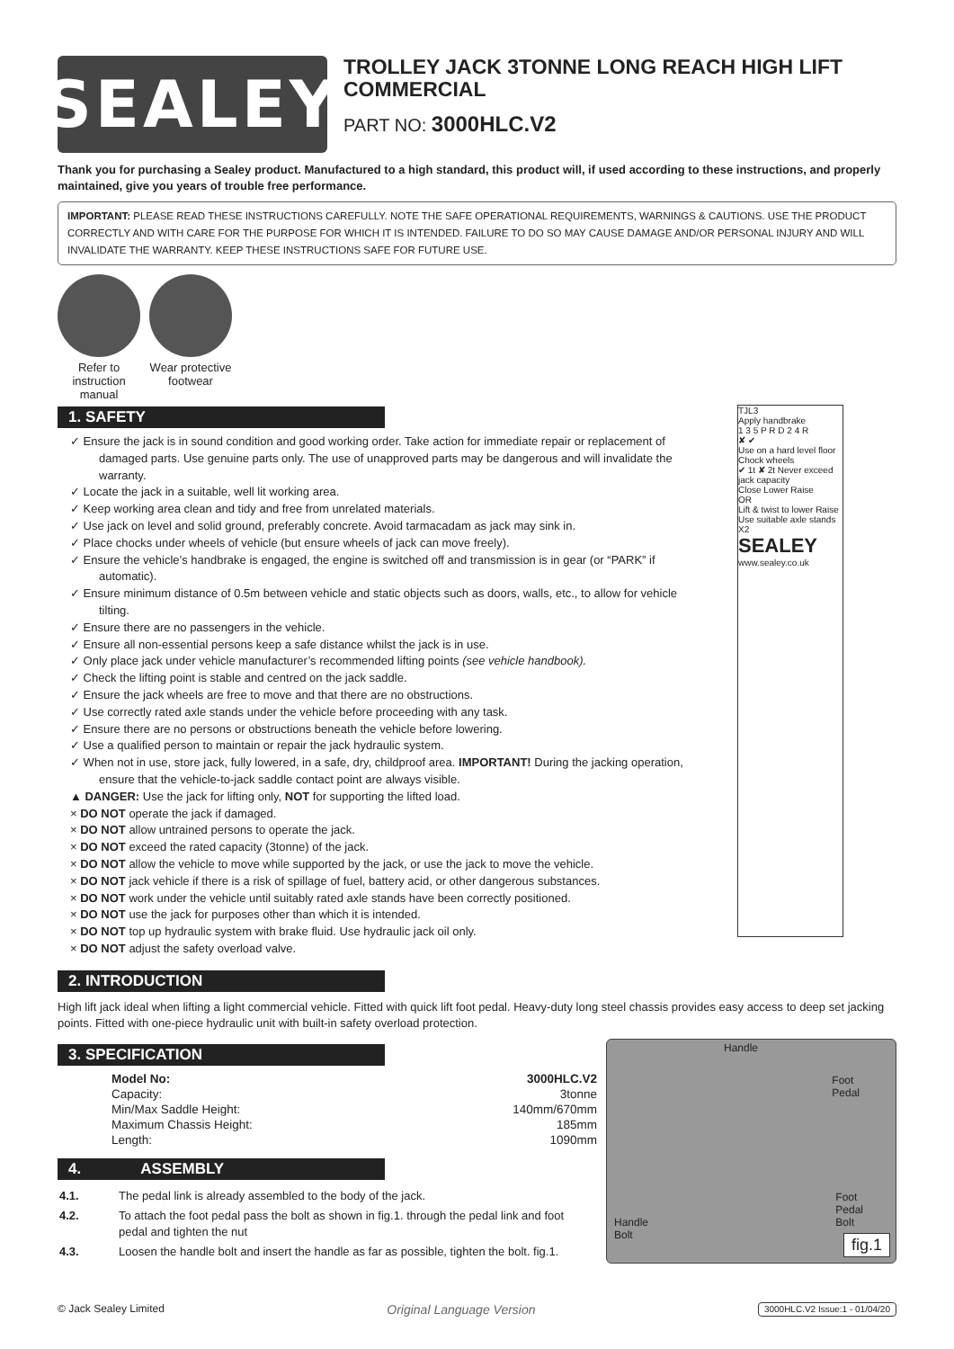SEALEY
TROLLEY JACK 3TONNE LONG REACH HIGH LIFT COMMERCIAL
PART NO: 3000HLC.V2
Thank you for purchasing a Sealey product. Manufactured to a high standard, this product will, if used according to these instructions, and properly maintained, give you years of trouble free performance.
IMPORTANT: PLEASE READ THESE INSTRUCTIONS CAREFULLY. NOTE THE SAFE OPERATIONAL REQUIREMENTS, WARNINGS & CAUTIONS. USE THE PRODUCT CORRECTLY AND WITH CARE FOR THE PURPOSE FOR WHICH IT IS INTENDED. FAILURE TO DO SO MAY CAUSE DAMAGE AND/OR PERSONAL INJURY AND WILL INVALIDATE THE WARRANTY. KEEP THESE INSTRUCTIONS SAFE FOR FUTURE USE.
Refer to
instruction
manual
Wear protective
footwear
1. SAFETY
✓ Ensure the jack is in sound condition and good working order. Take action for immediate repair or replacement of damaged parts. Use genuine parts only. The use of unapproved parts may be dangerous and will invalidate the warranty.
✓ Locate the jack in a suitable, well lit working area.
✓ Keep working area clean and tidy and free from unrelated materials.
✓ Use jack on level and solid ground, preferably concrete. Avoid tarmacadam as jack may sink in.
✓ Place chocks under wheels of vehicle (but ensure wheels of jack can move freely).
✓ Ensure the vehicle’s handbrake is engaged, the engine is switched off and transmission is in gear (or “PARK” if automatic).
✓ Ensure minimum distance of 0.5m between vehicle and static objects such as doors, walls, etc., to allow for vehicle tilting.
✓ Ensure there are no passengers in the vehicle.
✓ Ensure all non-essential persons keep a safe distance whilst the jack is in use.
✓ Only place jack under vehicle manufacturer’s recommended lifting points (see vehicle handbook).
✓ Check the lifting point is stable and centred on the jack saddle.
✓ Ensure the jack wheels are free to move and that there are no obstructions.
✓ Use correctly rated axle stands under the vehicle before proceeding with any task.
✓ Ensure there are no persons or obstructions beneath the vehicle before lowering.
✓ Use a qualified person to maintain or repair the jack hydraulic system.
✓ When not in use, store jack, fully lowered, in a safe, dry, childproof area. IMPORTANT! During the jacking operation, ensure that the vehicle-to-jack saddle contact point are always visible.
▲ DANGER: Use the jack for lifting only, NOT for supporting the lifted load.
× DO NOT operate the jack if damaged.
× DO NOT allow untrained persons to operate the jack.
× DO NOT exceed the rated capacity (3tonne) of the jack.
× DO NOT allow the vehicle to move while supported by the jack, or use the jack to move the vehicle.
× DO NOT jack vehicle if there is a risk of spillage of fuel, battery acid, or other dangerous substances.
× DO NOT work under the vehicle until suitably rated axle stands have been correctly positioned.
× DO NOT use the jack for purposes other than which it is intended.
× DO NOT top up hydraulic system with brake fluid. Use hydraulic jack oil only.
× DO NOT adjust the safety overload valve.
TJL3
Apply handbrake
1 3 5 P R D 2 4 R
✘ ✔
Use on a hard level floor
Chock wheels
✔ 1t ✘ 2t Never exceed jack capacity
Close Lower Raise
OR
Lift & twist to lower Raise
Use suitable axle stands X2
SEALEY
www.sealey.co.uk
2. INTRODUCTION
High lift jack ideal when lifting a light commercial vehicle. Fitted with quick lift foot pedal. Heavy-duty long steel chassis provides easy access to deep set jacking points. Fitted with one-piece hydraulic unit with built-in safety overload protection.
3. SPECIFICATION
| Model No: | 3000HLC.V2 |
| Capacity: | 3tonne |
| Min/Max Saddle Height: | 140mm/670mm |
| Maximum Chassis Height: | 185mm |
| Length: | 1090mm |
4. ASSEMBLY
| 4.1. | The pedal link is already assembled to the body of the jack. |
| 4.2. | To attach the foot pedal pass the bolt as shown in fig.1. through the pedal link and foot pedal and tighten the nut |
| 4.3. | Loosen the handle bolt and insert the handle as far as possible, tighten the bolt. fig.1. |
Handle
Foot
Pedal
Foot
Pedal
Bolt
Handle
Bolt
fig.1
© Jack Sealey Limited Original Language Version 3000HLC.V2 Issue:1 - 01/04/20